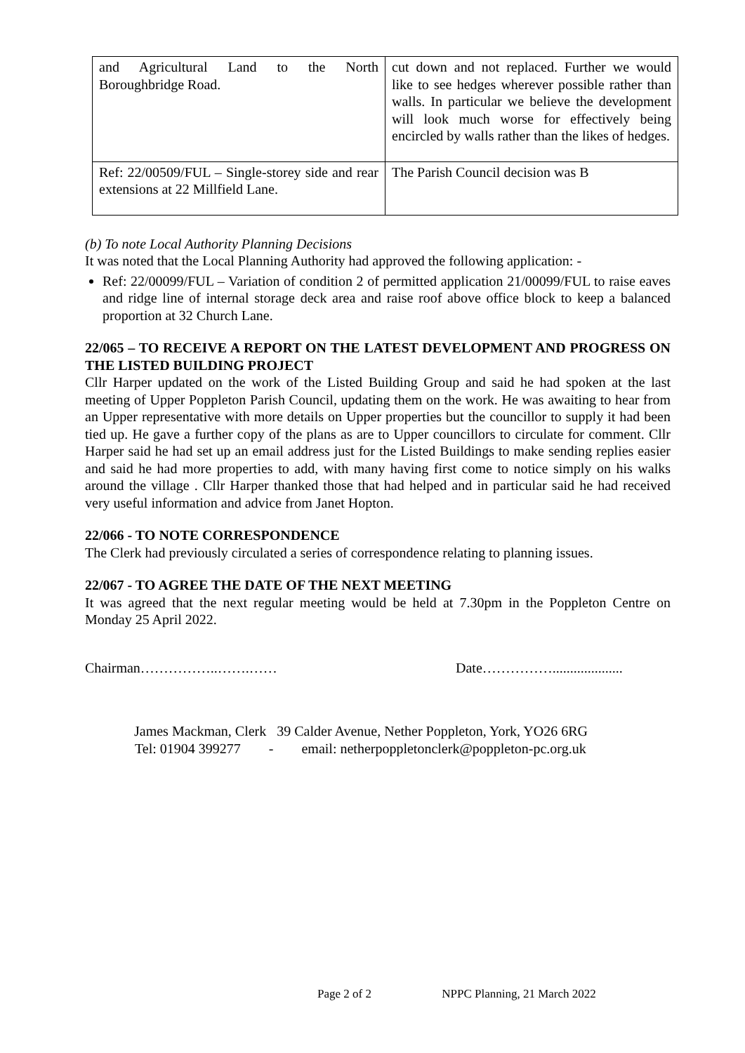| and Agricultural Land to the North Boroughbridge Road. | cut down and not replaced. Further we would like to see hedges wherever possible rather than walls. In particular we believe the development will look much worse for effectively being encircled by walls rather than the likes of hedges. |
| Ref: 22/00509/FUL – Single-storey side and rear extensions at 22 Millfield Lane. | The Parish Council decision was B |
(b) To note Local Authority Planning Decisions
It was noted that the Local Planning Authority had approved the following application: -
Ref: 22/00099/FUL – Variation of condition 2 of permitted application 21/00099/FUL to raise eaves and ridge line of internal storage deck area and raise roof above office block to keep a balanced proportion at 32 Church Lane.
22/065 – TO RECEIVE A REPORT ON THE LATEST DEVELOPMENT AND PROGRESS ON THE LISTED BUILDING PROJECT
Cllr Harper updated on the work of the Listed Building Group and said he had spoken at the last meeting of Upper Poppleton Parish Council, updating them on the work. He was awaiting to hear from an Upper representative with more details on Upper properties but the councillor to supply it had been tied up. He gave a further copy of the plans as are to Upper councillors to circulate for comment. Cllr Harper said he had set up an email address just for the Listed Buildings to make sending replies easier and said he had more properties to add, with many having first come to notice simply on his walks around the village . Cllr Harper thanked those that had helped and in particular said he had received very useful information and advice from Janet Hopton.
22/066 - TO NOTE CORRESPONDENCE
The Clerk had previously circulated a series of correspondence relating to planning issues.
22/067 - TO AGREE THE DATE OF THE NEXT MEETING
It was agreed that the next regular meeting would be held at 7.30pm in the Poppleton Centre on Monday 25 April 2022.
Chairman……………..…….…… Date……………....................
James Mackman, Clerk 39 Calder Avenue, Nether Poppleton, York, YO26 6RG
Tel: 01904 399277 - email: netherpoppletonclerk@poppleton-pc.org.uk
Page 2 of 2 NPPC Planning, 21 March 2022